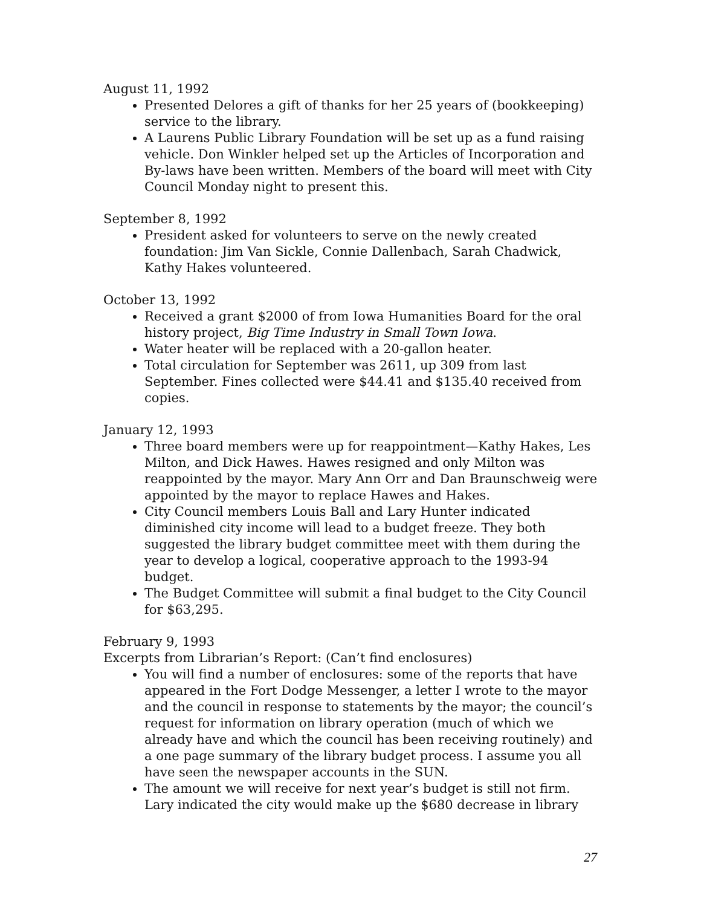August 11, 1992
Presented Delores a gift of thanks for her 25 years of (bookkeeping) service to the library.
A Laurens Public Library Foundation will be set up as a fund raising vehicle. Don Winkler helped set up the Articles of Incorporation and By-laws have been written. Members of the board will meet with City Council Monday night to present this.
September 8, 1992
President asked for volunteers to serve on the newly created foundation: Jim Van Sickle, Connie Dallenbach, Sarah Chadwick, Kathy Hakes volunteered.
October 13, 1992
Received a grant $2000 of from Iowa Humanities Board for the oral history project, Big Time Industry in Small Town Iowa.
Water heater will be replaced with a 20-gallon heater.
Total circulation for September was 2611, up 309 from last September. Fines collected were $44.41 and $135.40 received from copies.
January 12, 1993
Three board members were up for reappointment—Kathy Hakes, Les Milton, and Dick Hawes. Hawes resigned and only Milton was reappointed by the mayor. Mary Ann Orr and Dan Braunschweig were appointed by the mayor to replace Hawes and Hakes.
City Council members Louis Ball and Lary Hunter indicated diminished city income will lead to a budget freeze. They both suggested the library budget committee meet with them during the year to develop a logical, cooperative approach to the 1993-94 budget.
The Budget Committee will submit a final budget to the City Council for $63,295.
February 9, 1993
Excerpts from Librarian’s Report: (Can’t find enclosures)
You will find a number of enclosures: some of the reports that have appeared in the Fort Dodge Messenger, a letter I wrote to the mayor and the council in response to statements by the mayor; the council’s request for information on library operation (much of which we already have and which the council has been receiving routinely) and a one page summary of the library budget process. I assume you all have seen the newspaper accounts in the SUN.
The amount we will receive for next year’s budget is still not firm. Lary indicated the city would make up the $680 decrease in library
27